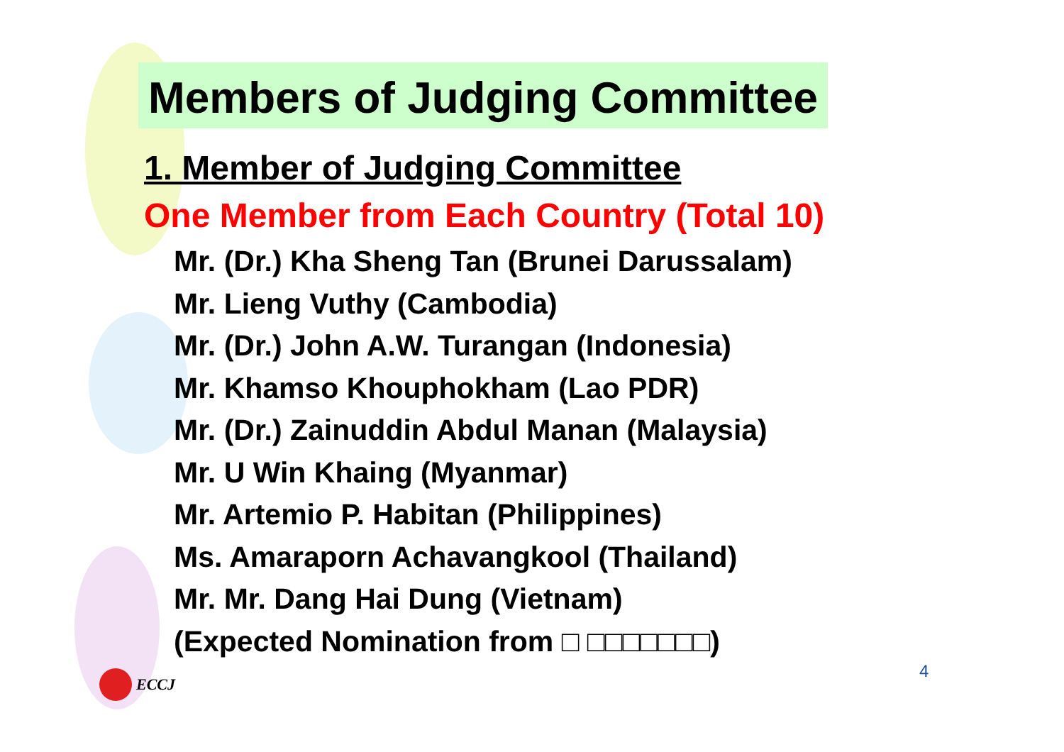Members of Judging Committee
1. Member of Judging Committee
One Member from Each Country (Total 10)
Mr. (Dr.) Kha Sheng Tan (Brunei Darussalam)
Mr. Lieng Vuthy (Cambodia)
Mr. (Dr.) John A.W. Turangan (Indonesia)
Mr. Khamso Khouphokham (Lao PDR)
Mr. (Dr.) Zainuddin Abdul Manan (Malaysia)
Mr. U Win Khaing (Myanmar)
Mr. Artemio P. Habitan (Philippines)
Ms. Amaraporn Achavangkool (Thailand)
Mr. Mr. Dang Hai Dung (Vietnam)
(Expected Nomination from □ □□□□□□□)
4
ECCJ